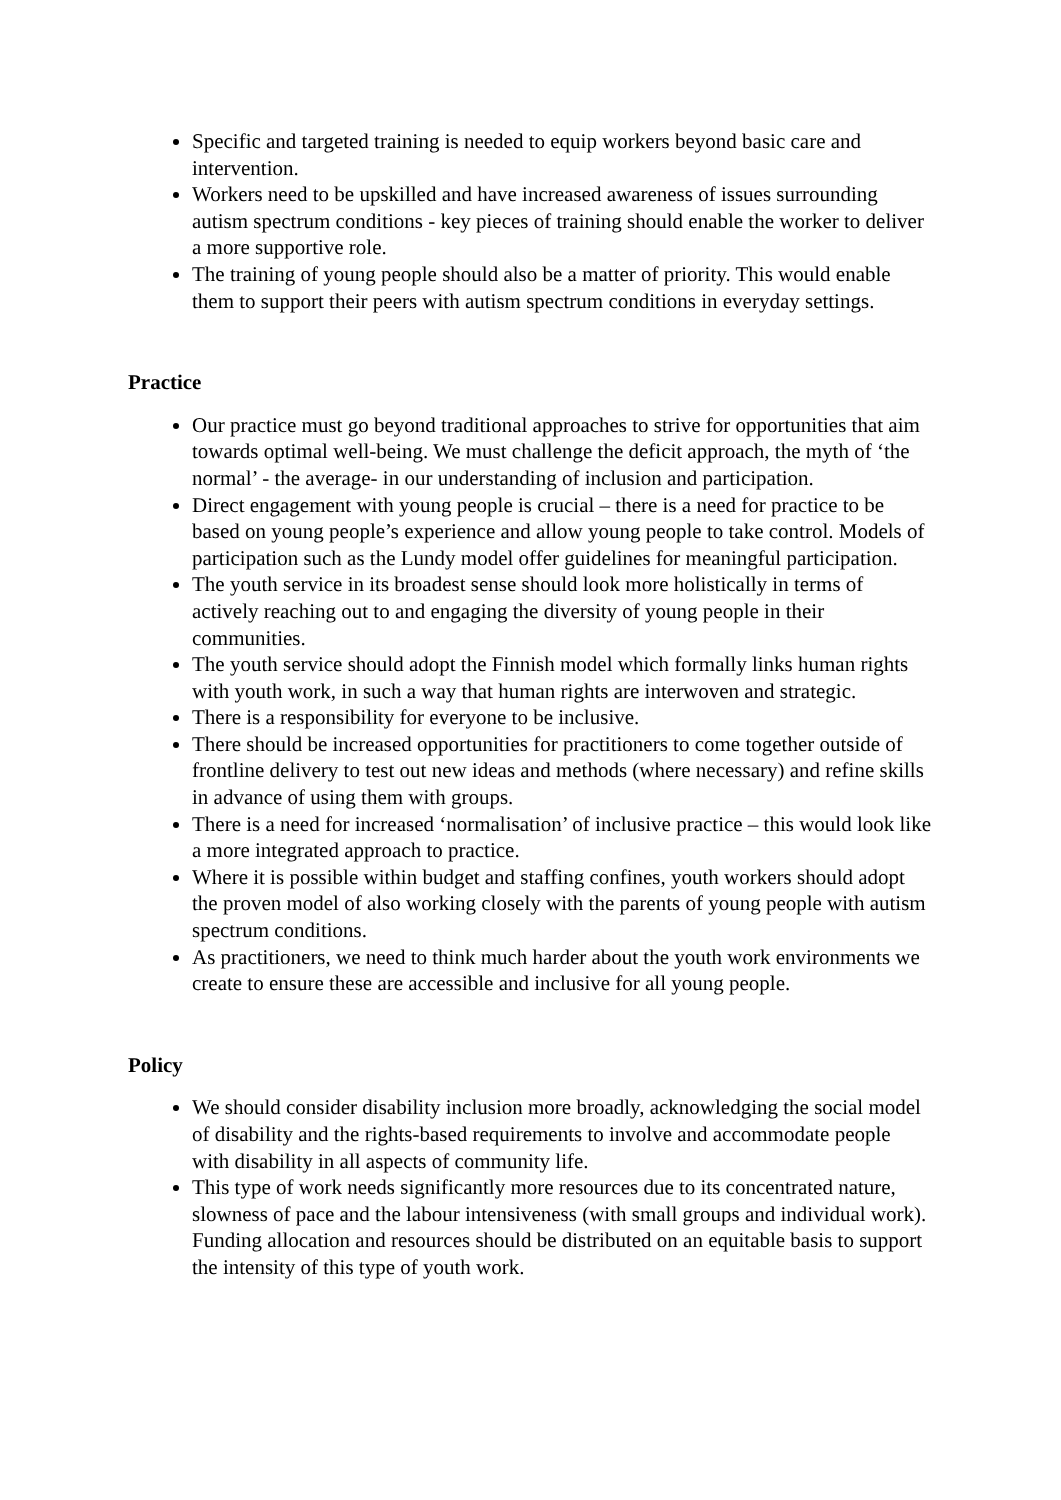Specific and targeted training is needed to equip workers beyond basic care and intervention.
Workers need to be upskilled and have increased awareness of issues surrounding autism spectrum conditions - key pieces of training should enable the worker to deliver a more supportive role.
The training of young people should also be a matter of priority. This would enable them to support their peers with autism spectrum conditions in everyday settings.
Practice
Our practice must go beyond traditional approaches to strive for opportunities that aim towards optimal well-being. We must challenge the deficit approach, the myth of ‘the normal’ - the average- in our understanding of inclusion and participation.
Direct engagement with young people is crucial – there is a need for practice to be based on young people’s experience and allow young people to take control. Models of participation such as the Lundy model offer guidelines for meaningful participation.
The youth service in its broadest sense should look more holistically in terms of actively reaching out to and engaging the diversity of young people in their communities.
The youth service should adopt the Finnish model which formally links human rights with youth work, in such a way that human rights are interwoven and strategic.
There is a responsibility for everyone to be inclusive.
There should be increased opportunities for practitioners to come together outside of frontline delivery to test out new ideas and methods (where necessary) and refine skills in advance of using them with groups.
There is a need for increased ‘normalisation’ of inclusive practice – this would look like a more integrated approach to practice.
Where it is possible within budget and staffing confines, youth workers should adopt the proven model of also working closely with the parents of young people with autism spectrum conditions.
As practitioners, we need to think much harder about the youth work environments we create to ensure these are accessible and inclusive for all young people.
Policy
We should consider disability inclusion more broadly, acknowledging the social model of disability and the rights-based requirements to involve and accommodate people with disability in all aspects of community life.
This type of work needs significantly more resources due to its concentrated nature, slowness of pace and the labour intensiveness (with small groups and individual work). Funding allocation and resources should be distributed on an equitable basis to support the intensity of this type of youth work.